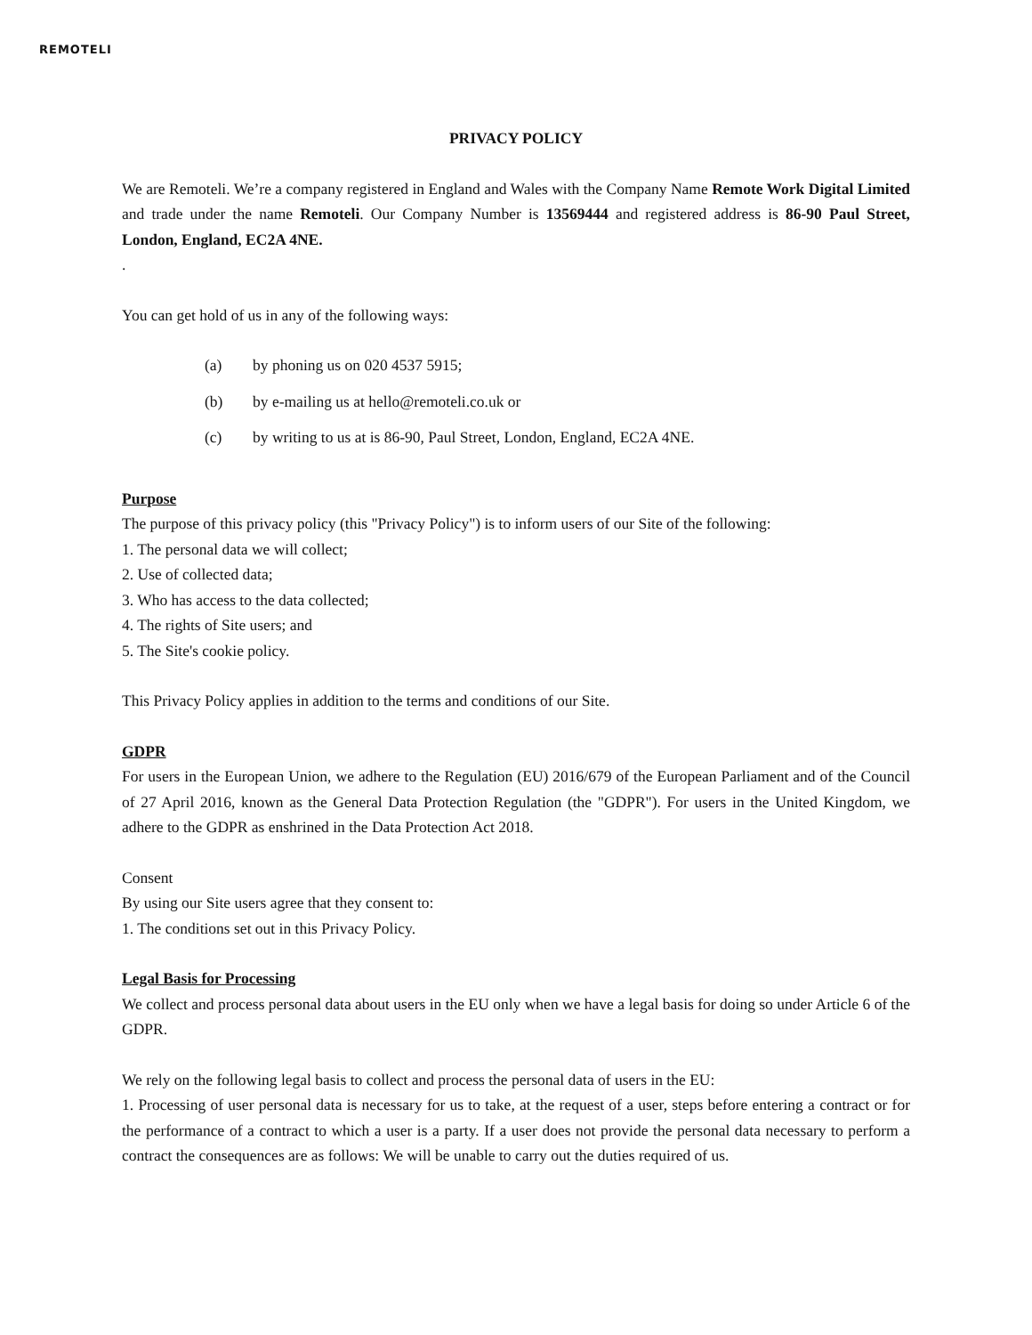REMOTELI
PRIVACY POLICY
We are Remoteli. We’re a company registered in England and Wales with the Company Name Remote Work Digital Limited and trade under the name Remoteli. Our Company Number is 13569444 and registered address is 86-90 Paul Street, London, England, EC2A 4NE.
.
You can get hold of us in any of the following ways:
(a) by phoning us on 020 4537 5915;
(b) by e-mailing us at hello@remoteli.co.uk or
(c) by writing to us at is 86-90, Paul Street, London, England, EC2A 4NE.
Purpose
The purpose of this privacy policy (this "Privacy Policy") is to inform users of our Site of the following:
1. The personal data we will collect;
2. Use of collected data;
3. Who has access to the data collected;
4. The rights of Site users; and
5. The Site's cookie policy.
This Privacy Policy applies in addition to the terms and conditions of our Site.
GDPR
For users in the European Union, we adhere to the Regulation (EU) 2016/679 of the European Parliament and of the Council of 27 April 2016, known as the General Data Protection Regulation (the "GDPR"). For users in the United Kingdom, we adhere to the GDPR as enshrined in the Data Protection Act 2018.
Consent
By using our Site users agree that they consent to:
1. The conditions set out in this Privacy Policy.
Legal Basis for Processing
We collect and process personal data about users in the EU only when we have a legal basis for doing so under Article 6 of the GDPR.
We rely on the following legal basis to collect and process the personal data of users in the EU:
1. Processing of user personal data is necessary for us to take, at the request of a user, steps before entering a contract or for the performance of a contract to which a user is a party. If a user does not provide the personal data necessary to perform a contract the consequences are as follows: We will be unable to carry out the duties required of us.